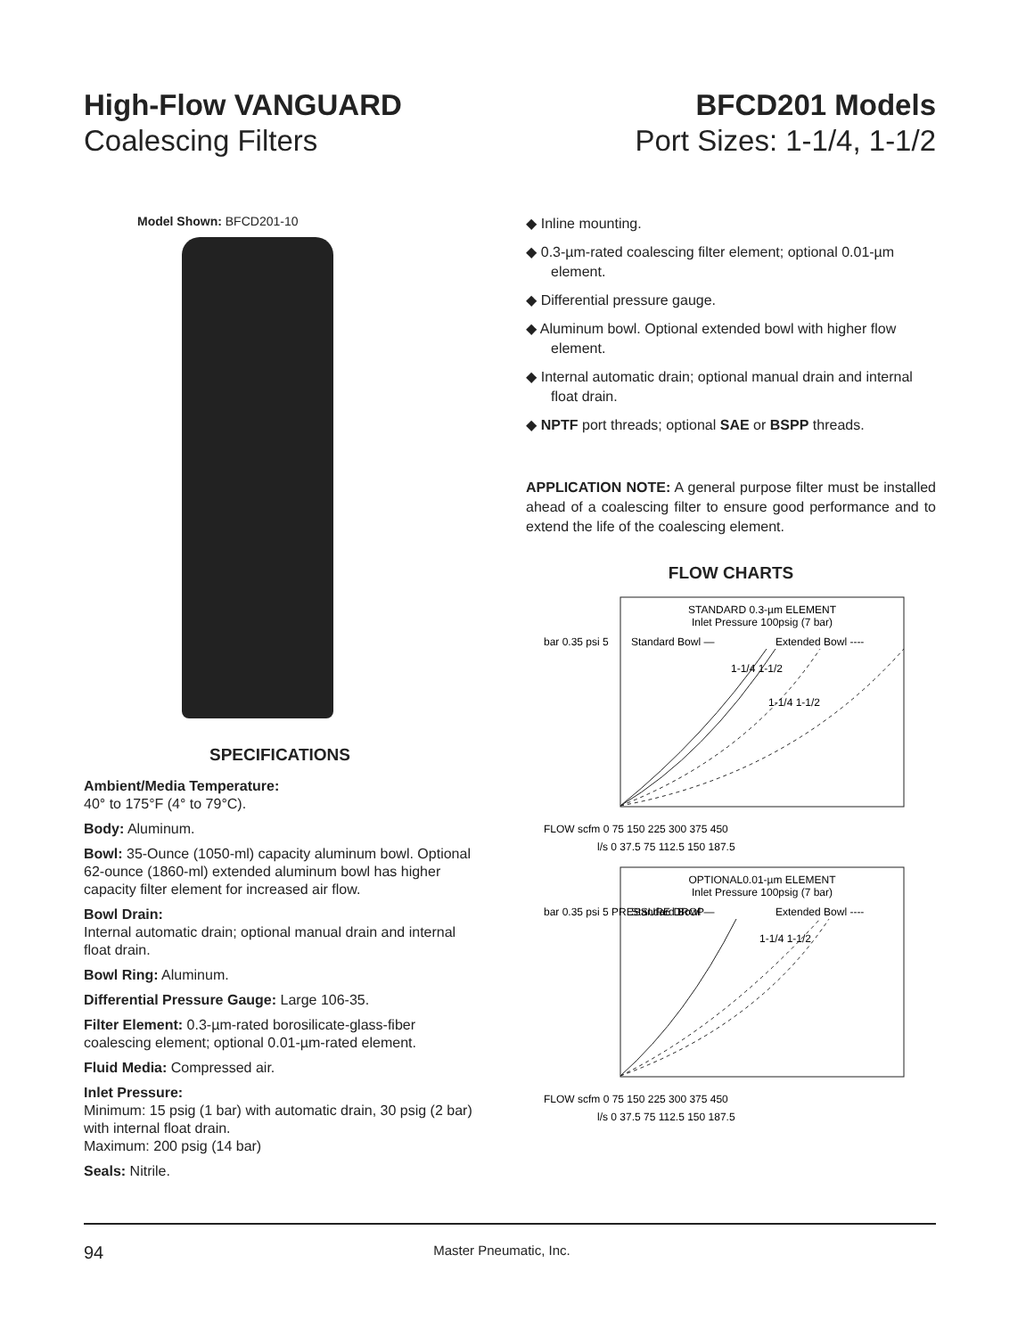High-Flow VANGUARD
Coalescing Filters
BFCD201 Models
Port Sizes: 1-1/4, 1-1/2
Model Shown: BFCD201-10
SPECIFICATIONS
Ambient/Media Temperature:
40° to 175°F (4° to 79°C).
Body: Aluminum.
Bowl: 35-Ounce (1050-ml) capacity aluminum bowl. Optional 62-ounce (1860-ml) extended aluminum bowl has higher capacity filter element for increased air flow.
Bowl Drain:
Internal automatic drain; optional manual drain and internal float drain.
Bowl Ring: Aluminum.
Differential Pressure Gauge: Large 106-35.
Filter Element: 0.3-µm-rated borosilicate-glass-fiber coalescing element; optional 0.01-µm-rated element.
Fluid Media: Compressed air.
Inlet Pressure:
Minimum: 15 psig (1 bar) with automatic drain, 30 psig (2 bar) with internal float drain.
Maximum: 200 psig (14 bar)
Seals: Nitrile.
◆ Inline mounting.
◆ 0.3-µm-rated coalescing filter element; optional 0.01-µm element.
◆ Differential pressure gauge.
◆ Aluminum bowl. Optional extended bowl with higher flow element.
◆ Internal automatic drain; optional manual drain and internal float drain.
◆ NPTF port threads; optional SAE or BSPP threads.
APPLICATION NOTE: A general purpose filter must be installed ahead of a coalescing filter to ensure good performance and to extend the life of the coalescing element.
FLOW CHARTS
STANDARD 0.3-µm ELEMENT
Inlet Pressure 100psig (7 bar)
Standard Bowl —
Extended Bowl ----
1-1/4 1-1/2
1-1/4 1-1/2
bar 0.35 psi 5
FLOW scfm 0 75 150 225 300 375 450
l/s 0 37.5 75 112.5 150 187.5
OPTIONAL0.01-µm ELEMENT
Inlet Pressure 100psig (7 bar)
Standard Bowl —
Extended Bowl ----
1-1/4 1-1/2
bar 0.35 psi 5 PRESSURE DROP
FLOW scfm 0 75 150 225 300 375 450
l/s 0 37.5 75 112.5 150 187.5
94 Master Pneumatic, Inc.